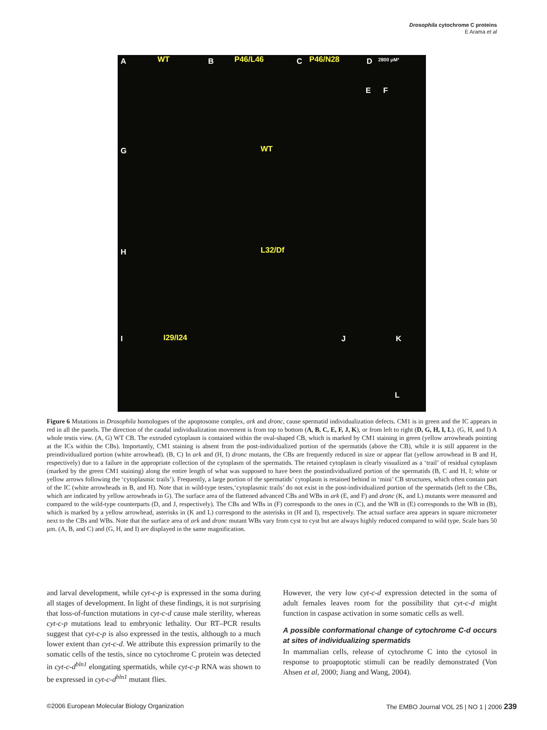Drosophila cytochrome C proteins
E Arama et al
A WT B P46/L46 C P46/N28 D 2800 μM²
E F
G WT
H L32/Df
I I29/I24 J K
L
Figure 6 Mutations in Drosophila homologues of the apoptosome complex, ark and dronc, cause spermatid individualization defects. CM1 is in green and the IC appears in red in all the panels. The direction of the caudal individualization movement is from top to bottom (A, B, C, E, F, J, K), or from left to right (D, G, H, I, L). (G, H, and I) A whole testis view. (A, G) WT CB. The extruded cytoplasm is contained within the oval-shaped CB, which is marked by CM1 staining in green (yellow arrowheads pointing at the ICs within the CBs). Importantly, CM1 staining is absent from the post-individualized portion of the spermatids (above the CB), while it is still apparent in the preindividualized portion (white arrowhead). (B, C) In ark and (H, I) dronc mutants, the CBs are frequently reduced in size or appear flat (yellow arrowhead in B and H, respectively) due to a failure in the appropriate collection of the cytoplasm of the spermatids. The retained cytoplasm is clearly visualized as a ‘trail’ of residual cytoplasm (marked by the green CM1 staining) along the entire length of what was supposed to have been the postindividualized portion of the spermatids (B, C and H, I; white or yellow arrows following the ‘cytoplasmic trails’). Frequently, a large portion of the spermatids’ cytoplasm is retained behind in ‘mini’ CB structures, which often contain part of the IC (white arrowheads in B, and H). Note that in wild-type testes,‘cytoplasmic trails’ do not exist in the post-individualized portion of the spermatids (left to the CBs, which are indicated by yellow arrowheads in G). The surface area of the flattened advanced CBs and WBs in ark (E, and F) and dronc (K, and L) mutants were measured and compared to the wild-type counterparts (D, and J, respectively). The CBs and WBs in (F) corresponds to the ones in (C), and the WB in (E) corresponds to the WB in (B), which is marked by a yellow arrowhead, asterisks in (K and L) correspond to the asterisks in (H and I), respectively. The actual surface area appears in square micrometer next to the CBs and WBs. Note that the surface area of ark and dronc mutant WBs vary from cyst to cyst but are always highly reduced compared to wild type. Scale bars 50 μm. (A, B, and C) and (G, H, and I) are displayed in the same magnification.
and larval development, while cyt-c-p is expressed in the soma during all stages of development. In light of these findings, it is not surprising that loss-of-function mutations in cyt-c-d cause male sterility, whereas cyt-c-p mutations lead to embryonic lethality. Our RT–PCR results suggest that cyt-c-p is also expressed in the testis, although to a much lower extent than cyt-c-d. We attribute this expression primarily to the somatic cells of the testis, since no cytochrome C protein was detected in cyt-c-d<sup>bln1</sup> elongating spermatids, while cyt-c-p RNA was shown to be expressed in cyt-c-d<sup>bln1</sup> mutant flies.
However, the very low cyt-c-d expression detected in the soma of adult females leaves room for the possibility that cyt-c-d might function in caspase activation in some somatic cells as well.
A possible conformational change of cytochrome C-d occurs at sites of individualizing spermatids
In mammalian cells, release of cytochrome C into the cytosol in response to proapoptotic stimuli can be readily demonstrated (Von Ahsen et al, 2000; Jiang and Wang, 2004).
©2006 European Molecular Biology Organization The EMBO Journal VOL 25 | NO 1 | 2006 239